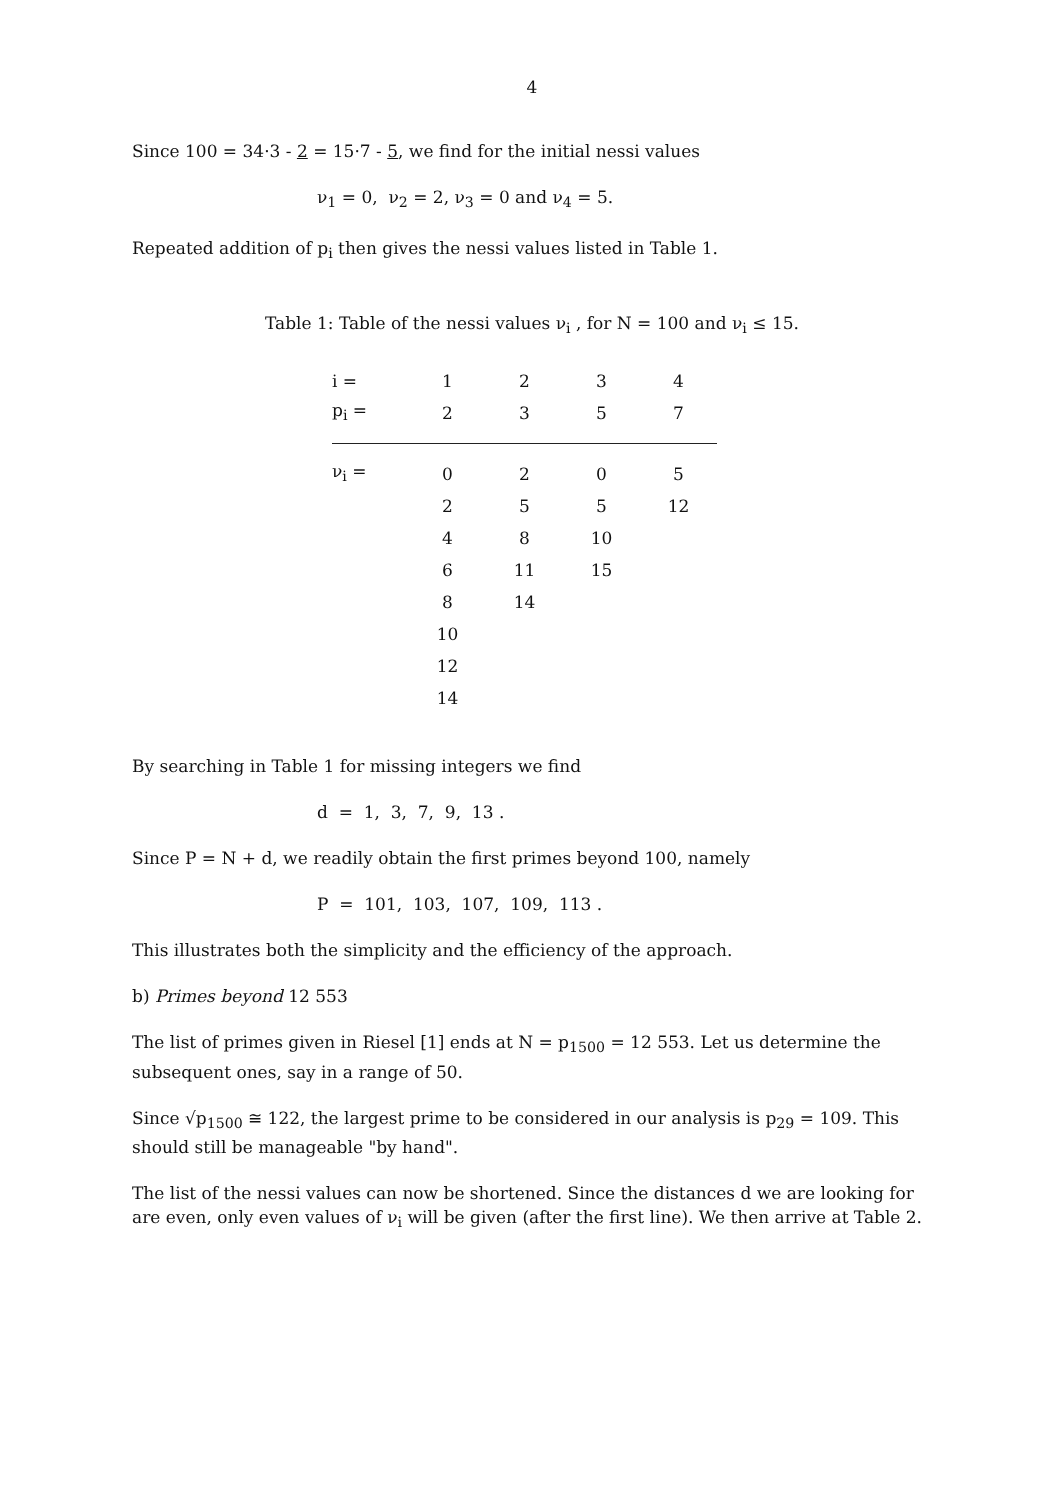4
Since 100 = 34·3 - 2 = 15·7 - 5, we find for the initial nessi values
ν<sub>1</sub> = 0, ν<sub>2</sub> = 2, ν<sub>3</sub> = 0 and ν<sub>4</sub> = 5.
Repeated addition of p<sub>i</sub> then gives the nessi values listed in Table 1.
Table 1: Table of the nessi values ν<sub>i</sub> , for N = 100 and ν<sub>i</sub> ≤ 15.
| i = | 1 | 2 | 3 | 4 |
| p<sub>i</sub> = | 2 | 3 | 5 | 7 |
| ν<sub>i</sub> = | 0 | 2 | 0 | 5 |
| | 2 | 5 | 5 | 12 |
| | 4 | 8 | 10 | |
| | 6 | 11 | 15 | |
| | 8 | 14 | | |
| | 10 | | | |
| | 12 | | | |
| | 14 | | | |
By searching in Table 1 for missing integers we find
d = 1, 3, 7, 9, 13 .
Since P = N + d, we readily obtain the first primes beyond 100, namely
P = 101, 103, 107, 109, 113 .
This illustrates both the simplicity and the efficiency of the approach.
b) Primes beyond 12 553
The list of primes given in Riesel [1] ends at N = p<sub>1500</sub> = 12 553. Let us determine the subsequent ones, say in a range of 50.
Since √p<sub>1500</sub> ≅ 122, the largest prime to be considered in our analysis is p<sub>29</sub> = 109. This should still be manageable "by hand".
The list of the nessi values can now be shortened. Since the distances d we are looking for are even, only even values of ν<sub>i</sub> will be given (after the first line). We then arrive at Table 2.